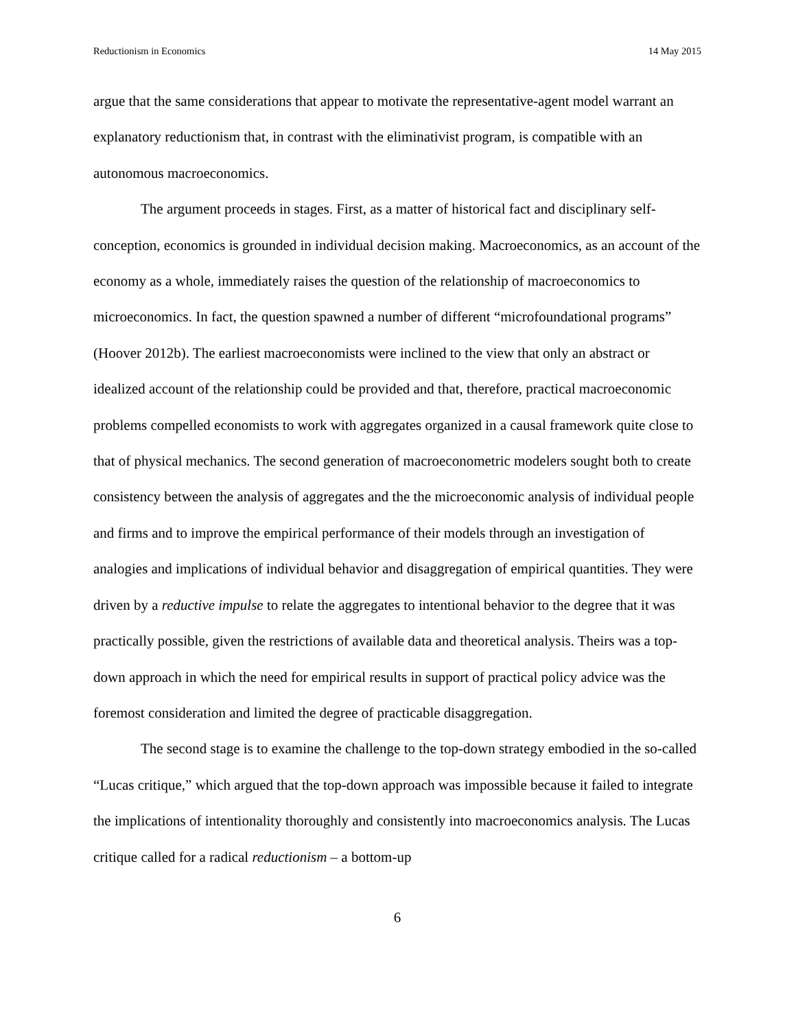Reductionism in Economics 14 May 2015
argue that the same considerations that appear to motivate the representative-agent model warrant an explanatory reductionism that, in contrast with the eliminativist program, is compatible with an autonomous macroeconomics.
The argument proceeds in stages. First, as a matter of historical fact and disciplinary self-conception, economics is grounded in individual decision making. Macroeconomics, as an account of the economy as a whole, immediately raises the question of the relationship of macroeconomics to microeconomics. In fact, the question spawned a number of different “microfoundational programs” (Hoover 2012b). The earliest macroeconomists were inclined to the view that only an abstract or idealized account of the relationship could be provided and that, therefore, practical macroeconomic problems compelled economists to work with aggregates organized in a causal framework quite close to that of physical mechanics. The second generation of macroeconometric modelers sought both to create consistency between the analysis of aggregates and the the microeconomic analysis of individual people and firms and to improve the empirical performance of their models through an investigation of analogies and implications of individual behavior and disaggregation of empirical quantities. They were driven by a reductive impulse to relate the aggregates to intentional behavior to the degree that it was practically possible, given the restrictions of available data and theoretical analysis. Theirs was a top-down approach in which the need for empirical results in support of practical policy advice was the foremost consideration and limited the degree of practicable disaggregation.
The second stage is to examine the challenge to the top-down strategy embodied in the so-called “Lucas critique,” which argued that the top-down approach was impossible because it failed to integrate the implications of intentionality thoroughly and consistently into macroeconomics analysis. The Lucas critique called for a radical reductionism – a bottom-up
6